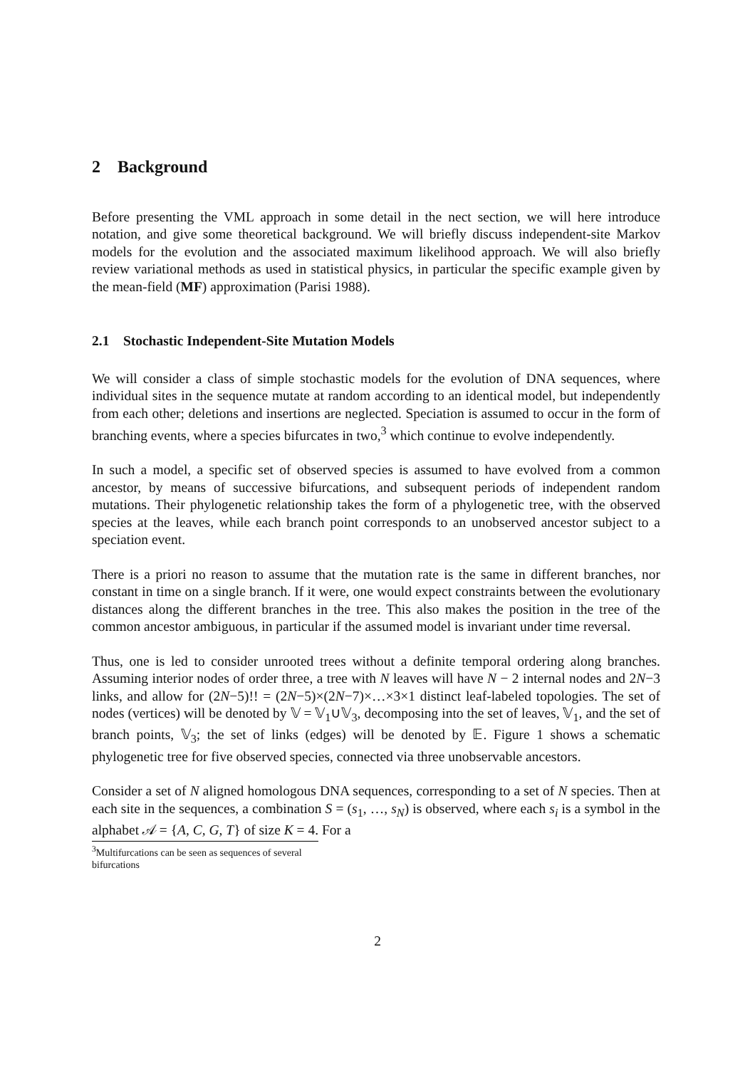2 Background
Before presenting the VML approach in some detail in the nect section, we will here introduce notation, and give some theoretical background. We will briefly discuss independent-site Markov models for the evolution and the associated maximum likelihood approach. We will also briefly review variational methods as used in statistical physics, in particular the specific example given by the mean-field (MF) approximation (Parisi 1988).
2.1 Stochastic Independent-Site Mutation Models
We will consider a class of simple stochastic models for the evolution of DNA sequences, where individual sites in the sequence mutate at random according to an identical model, but independently from each other; deletions and insertions are neglected. Speciation is assumed to occur in the form of branching events, where a species bifurcates in two,<sup>3</sup> which continue to evolve independently.
In such a model, a specific set of observed species is assumed to have evolved from a common ancestor, by means of successive bifurcations, and subsequent periods of independent random mutations. Their phylogenetic relationship takes the form of a phylogenetic tree, with the observed species at the leaves, while each branch point corresponds to an unobserved ancestor subject to a speciation event.
There is a priori no reason to assume that the mutation rate is the same in different branches, nor constant in time on a single branch. If it were, one would expect constraints between the evolutionary distances along the different branches in the tree. This also makes the position in the tree of the common ancestor ambiguous, in particular if the assumed model is invariant under time reversal.
Thus, one is led to consider unrooted trees without a definite temporal ordering along branches. Assuming interior nodes of order three, a tree with N leaves will have N − 2 internal nodes and 2N−3 links, and allow for (2N−5)!! = (2N−5)×(2N−7)×…×3×1 distinct leaf-labeled topologies. The set of nodes (vertices) will be denoted by 𝕍 = 𝕍<sub>1</sub>∪𝕍<sub>3</sub>, decomposing into the set of leaves, 𝕍<sub>1</sub>, and the set of branch points, 𝕍<sub>3</sub>; the set of links (edges) will be denoted by 𝔼. Figure 1 shows a schematic phylogenetic tree for five observed species, connected via three unobservable ancestors.
Consider a set of N aligned homologous DNA sequences, corresponding to a set of N species. Then at each site in the sequences, a combination S = (s<sub>1</sub>, …, s<sub>N</sub>) is observed, where each s<sub>i</sub> is a symbol in the alphabet 𝒜 = {A, C, G, T} of size K = 4. For a
<sup>3</sup> Multifurcations can be seen as sequences of several bifurcations
2